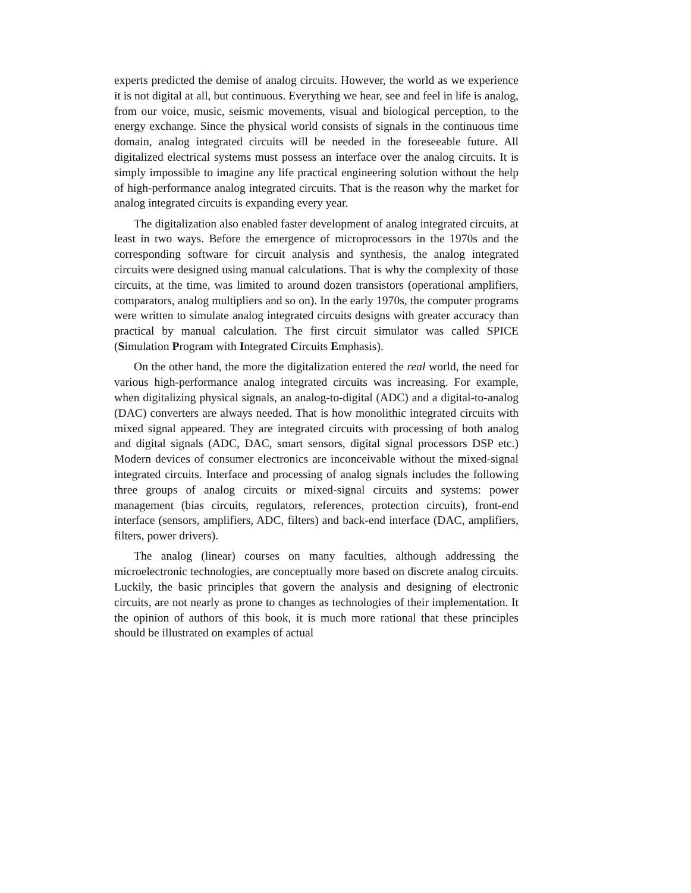experts predicted the demise of analog circuits. However, the world as we experience it is not digital at all, but continuous. Everything we hear, see and feel in life is analog, from our voice, music, seismic movements, visual and biological perception, to the energy exchange. Since the physical world consists of signals in the continuous time domain, analog integrated circuits will be needed in the foreseeable future. All digitalized electrical systems must possess an interface over the analog circuits. It is simply impossible to imagine any life practical engineering solution without the help of high-performance analog integrated circuits. That is the reason why the market for analog integrated circuits is expanding every year.
The digitalization also enabled faster development of analog integrated circuits, at least in two ways. Before the emergence of microprocessors in the 1970s and the corresponding software for circuit analysis and synthesis, the analog integrated circuits were designed using manual calculations. That is why the complexity of those circuits, at the time, was limited to around dozen transistors (operational amplifiers, comparators, analog multipliers and so on). In the early 1970s, the computer programs were written to simulate analog integrated circuits designs with greater accuracy than practical by manual calculation. The first circuit simulator was called SPICE (Simulation Program with Integrated Circuits Emphasis).
On the other hand, the more the digitalization entered the real world, the need for various high-performance analog integrated circuits was increasing. For example, when digitalizing physical signals, an analog-to-digital (ADC) and a digital-to-analog (DAC) converters are always needed. That is how monolithic integrated circuits with mixed signal appeared. They are integrated circuits with processing of both analog and digital signals (ADC, DAC, smart sensors, digital signal processors DSP etc.) Modern devices of consumer electronics are inconceivable without the mixed-signal integrated circuits. Interface and processing of analog signals includes the following three groups of analog circuits or mixed-signal circuits and systems: power management (bias circuits, regulators, references, protection circuits), front-end interface (sensors, amplifiers, ADC, filters) and back-end interface (DAC, amplifiers, filters, power drivers).
The analog (linear) courses on many faculties, although addressing the microelectronic technologies, are conceptually more based on discrete analog circuits. Luckily, the basic principles that govern the analysis and designing of electronic circuits, are not nearly as prone to changes as technologies of their implementation. It the opinion of authors of this book, it is much more rational that these principles should be illustrated on examples of actual